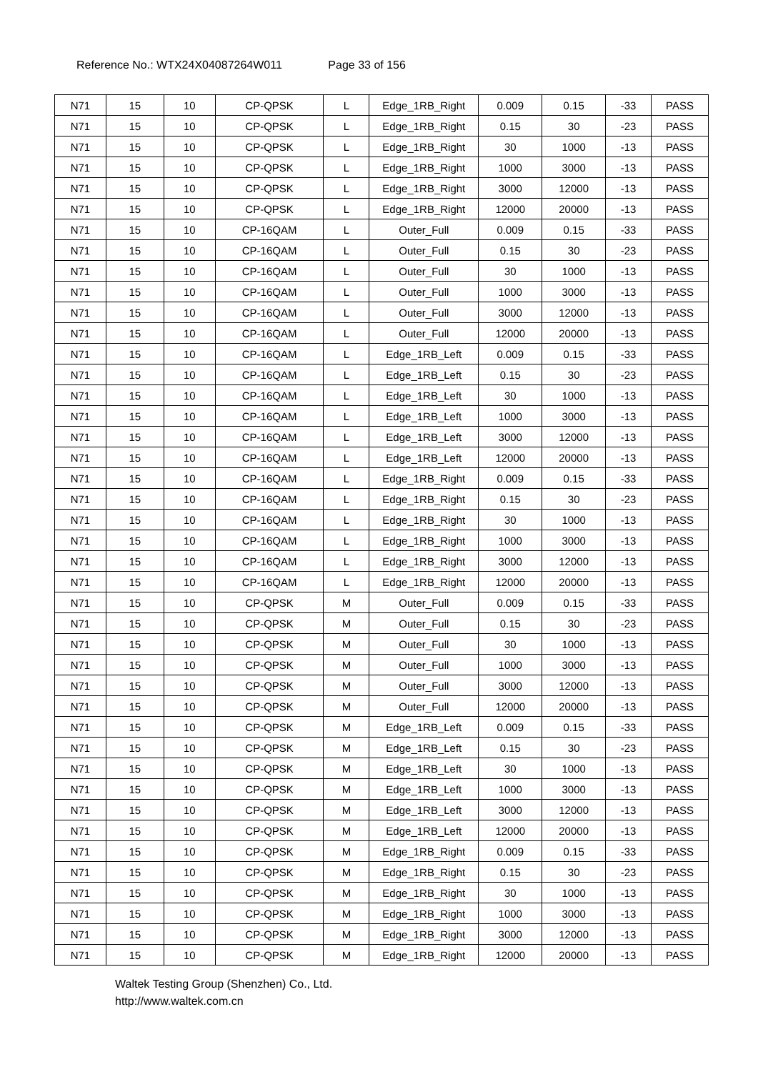Reference No.: WTX24X04087264W011 Page 33 of 156
| N71 | 15 | 10 | CP-QPSK | L | Edge_1RB_Right | 0.009 | 0.15 | -33 | PASS |
| N71 | 15 | 10 | CP-QPSK | L | Edge_1RB_Right | 0.15 | 30 | -23 | PASS |
| N71 | 15 | 10 | CP-QPSK | L | Edge_1RB_Right | 30 | 1000 | -13 | PASS |
| N71 | 15 | 10 | CP-QPSK | L | Edge_1RB_Right | 1000 | 3000 | -13 | PASS |
| N71 | 15 | 10 | CP-QPSK | L | Edge_1RB_Right | 3000 | 12000 | -13 | PASS |
| N71 | 15 | 10 | CP-QPSK | L | Edge_1RB_Right | 12000 | 20000 | -13 | PASS |
| N71 | 15 | 10 | CP-16QAM | L | Outer_Full | 0.009 | 0.15 | -33 | PASS |
| N71 | 15 | 10 | CP-16QAM | L | Outer_Full | 0.15 | 30 | -23 | PASS |
| N71 | 15 | 10 | CP-16QAM | L | Outer_Full | 30 | 1000 | -13 | PASS |
| N71 | 15 | 10 | CP-16QAM | L | Outer_Full | 1000 | 3000 | -13 | PASS |
| N71 | 15 | 10 | CP-16QAM | L | Outer_Full | 3000 | 12000 | -13 | PASS |
| N71 | 15 | 10 | CP-16QAM | L | Outer_Full | 12000 | 20000 | -13 | PASS |
| N71 | 15 | 10 | CP-16QAM | L | Edge_1RB_Left | 0.009 | 0.15 | -33 | PASS |
| N71 | 15 | 10 | CP-16QAM | L | Edge_1RB_Left | 0.15 | 30 | -23 | PASS |
| N71 | 15 | 10 | CP-16QAM | L | Edge_1RB_Left | 30 | 1000 | -13 | PASS |
| N71 | 15 | 10 | CP-16QAM | L | Edge_1RB_Left | 1000 | 3000 | -13 | PASS |
| N71 | 15 | 10 | CP-16QAM | L | Edge_1RB_Left | 3000 | 12000 | -13 | PASS |
| N71 | 15 | 10 | CP-16QAM | L | Edge_1RB_Left | 12000 | 20000 | -13 | PASS |
| N71 | 15 | 10 | CP-16QAM | L | Edge_1RB_Right | 0.009 | 0.15 | -33 | PASS |
| N71 | 15 | 10 | CP-16QAM | L | Edge_1RB_Right | 0.15 | 30 | -23 | PASS |
| N71 | 15 | 10 | CP-16QAM | L | Edge_1RB_Right | 30 | 1000 | -13 | PASS |
| N71 | 15 | 10 | CP-16QAM | L | Edge_1RB_Right | 1000 | 3000 | -13 | PASS |
| N71 | 15 | 10 | CP-16QAM | L | Edge_1RB_Right | 3000 | 12000 | -13 | PASS |
| N71 | 15 | 10 | CP-16QAM | L | Edge_1RB_Right | 12000 | 20000 | -13 | PASS |
| N71 | 15 | 10 | CP-QPSK | M | Outer_Full | 0.009 | 0.15 | -33 | PASS |
| N71 | 15 | 10 | CP-QPSK | M | Outer_Full | 0.15 | 30 | -23 | PASS |
| N71 | 15 | 10 | CP-QPSK | M | Outer_Full | 30 | 1000 | -13 | PASS |
| N71 | 15 | 10 | CP-QPSK | M | Outer_Full | 1000 | 3000 | -13 | PASS |
| N71 | 15 | 10 | CP-QPSK | M | Outer_Full | 3000 | 12000 | -13 | PASS |
| N71 | 15 | 10 | CP-QPSK | M | Outer_Full | 12000 | 20000 | -13 | PASS |
| N71 | 15 | 10 | CP-QPSK | M | Edge_1RB_Left | 0.009 | 0.15 | -33 | PASS |
| N71 | 15 | 10 | CP-QPSK | M | Edge_1RB_Left | 0.15 | 30 | -23 | PASS |
| N71 | 15 | 10 | CP-QPSK | M | Edge_1RB_Left | 30 | 1000 | -13 | PASS |
| N71 | 15 | 10 | CP-QPSK | M | Edge_1RB_Left | 1000 | 3000 | -13 | PASS |
| N71 | 15 | 10 | CP-QPSK | M | Edge_1RB_Left | 3000 | 12000 | -13 | PASS |
| N71 | 15 | 10 | CP-QPSK | M | Edge_1RB_Left | 12000 | 20000 | -13 | PASS |
| N71 | 15 | 10 | CP-QPSK | M | Edge_1RB_Right | 0.009 | 0.15 | -33 | PASS |
| N71 | 15 | 10 | CP-QPSK | M | Edge_1RB_Right | 0.15 | 30 | -23 | PASS |
| N71 | 15 | 10 | CP-QPSK | M | Edge_1RB_Right | 30 | 1000 | -13 | PASS |
| N71 | 15 | 10 | CP-QPSK | M | Edge_1RB_Right | 1000 | 3000 | -13 | PASS |
| N71 | 15 | 10 | CP-QPSK | M | Edge_1RB_Right | 3000 | 12000 | -13 | PASS |
| N71 | 15 | 10 | CP-QPSK | M | Edge_1RB_Right | 12000 | 20000 | -13 | PASS |
Waltek Testing Group (Shenzhen) Co., Ltd.
http://www.waltek.com.cn